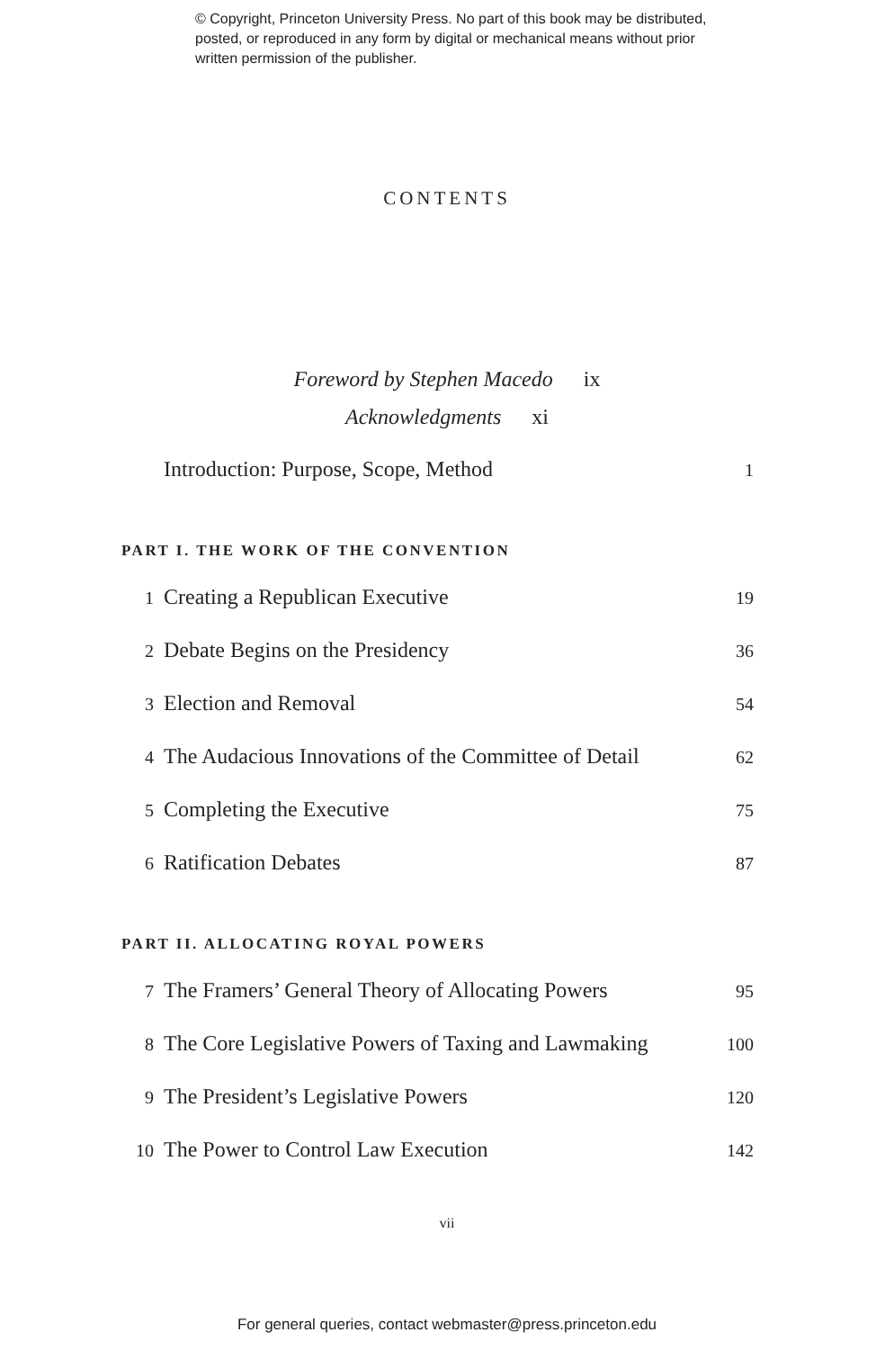© Copyright, Princeton University Press. No part of this book may be distributed, posted, or reproduced in any form by digital or mechanical means without prior written permission of the publisher.
CONTENTS
Foreword by Stephen Macedo ix
Acknowledgments xi
Introduction: Purpose, Scope, Method 1
PART I. THE WORK OF THE CONVENTION
1 Creating a Republican Executive 19
2 Debate Begins on the Presidency 36
3 Election and Removal 54
4 The Audacious Innovations of the Committee of Detail 62
5 Completing the Executive 75
6 Ratification Debates 87
PART II. ALLOCATING ROYAL POWERS
7 The Framers’ General Theory of Allocating Powers 95
8 The Core Legislative Powers of Taxing and Lawmaking 100
9 The President’s Legislative Powers 120
10 The Power to Control Law Execution 142
vii
For general queries, contact webmaster@press.princeton.edu